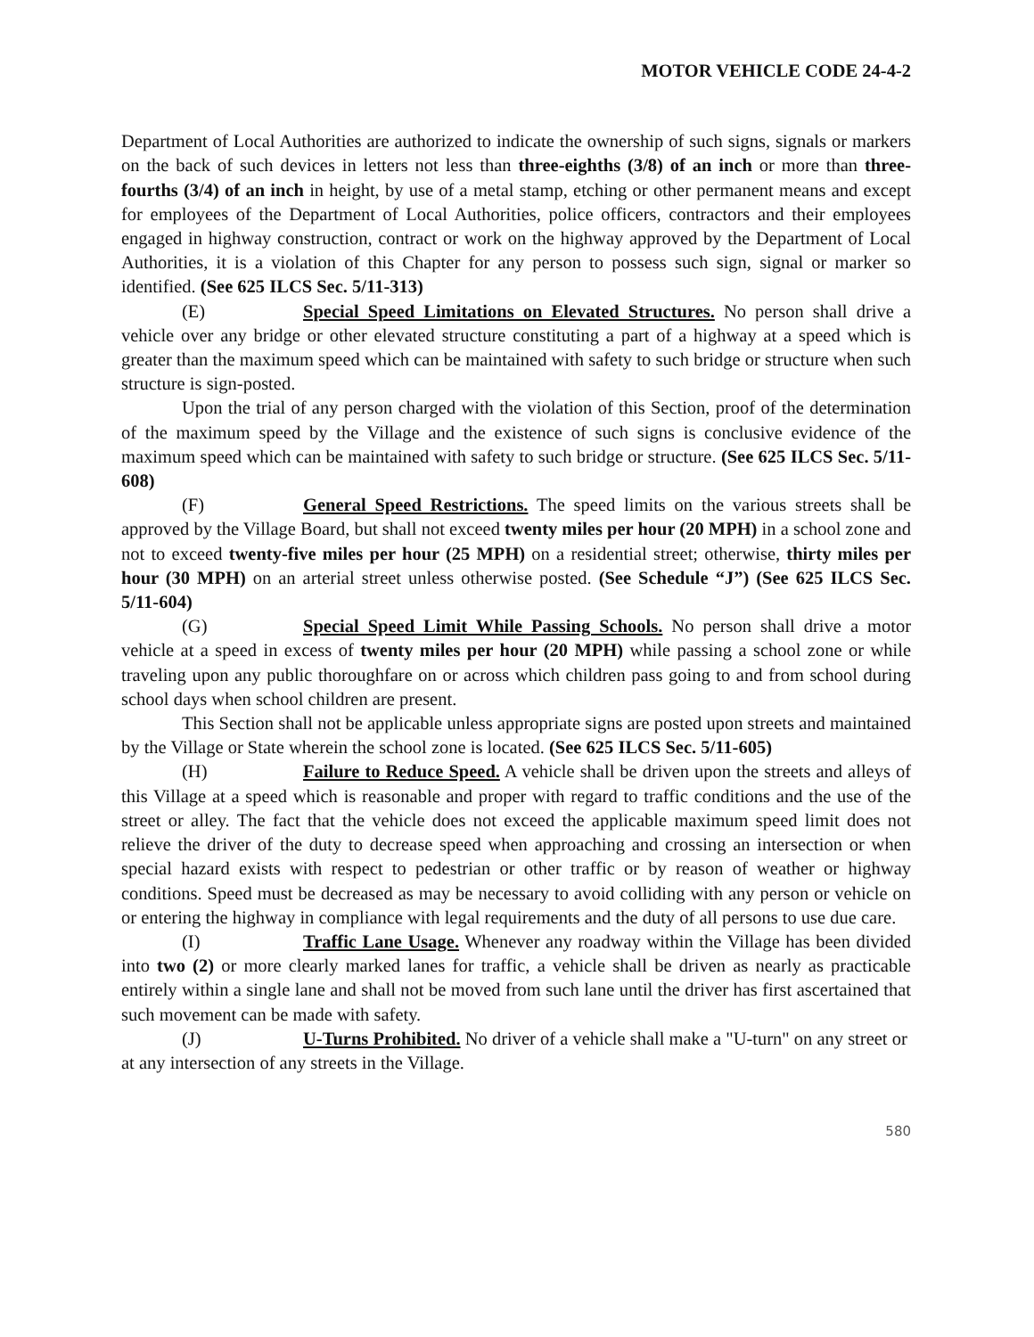MOTOR VEHICLE CODE 24-4-2
Department of Local Authorities are authorized to indicate the ownership of such signs, signals or markers on the back of such devices in letters not less than three-eighths (3/8) of an inch or more than three-fourths (3/4) of an inch in height, by use of a metal stamp, etching or other permanent means and except for employees of the Department of Local Authorities, police officers, contractors and their employees engaged in highway construction, contract or work on the highway approved by the Department of Local Authorities, it is a violation of this Chapter for any person to possess such sign, signal or marker so identified. (See 625 ILCS Sec. 5/11-313)
(E) Special Speed Limitations on Elevated Structures. No person shall drive a vehicle over any bridge or other elevated structure constituting a part of a highway at a speed which is greater than the maximum speed which can be maintained with safety to such bridge or structure when such structure is sign-posted.
Upon the trial of any person charged with the violation of this Section, proof of the determination of the maximum speed by the Village and the existence of such signs is conclusive evidence of the maximum speed which can be maintained with safety to such bridge or structure. (See 625 ILCS Sec. 5/11-608)
(F) General Speed Restrictions. The speed limits on the various streets shall be approved by the Village Board, but shall not exceed twenty miles per hour (20 MPH) in a school zone and not to exceed twenty-five miles per hour (25 MPH) on a residential street; otherwise, thirty miles per hour (30 MPH) on an arterial street unless otherwise posted. (See Schedule “J”) (See 625 ILCS Sec. 5/11-604)
(G) Special Speed Limit While Passing Schools. No person shall drive a motor vehicle at a speed in excess of twenty miles per hour (20 MPH) while passing a school zone or while traveling upon any public thoroughfare on or across which children pass going to and from school during school days when school children are present.
This Section shall not be applicable unless appropriate signs are posted upon streets and maintained by the Village or State wherein the school zone is located. (See 625 ILCS Sec. 5/11-605)
(H) Failure to Reduce Speed. A vehicle shall be driven upon the streets and alleys of this Village at a speed which is reasonable and proper with regard to traffic conditions and the use of the street or alley. The fact that the vehicle does not exceed the applicable maximum speed limit does not relieve the driver of the duty to decrease speed when approaching and crossing an intersection or when special hazard exists with respect to pedestrian or other traffic or by reason of weather or highway conditions. Speed must be decreased as may be necessary to avoid colliding with any person or vehicle on or entering the highway in compliance with legal requirements and the duty of all persons to use due care.
(I) Traffic Lane Usage. Whenever any roadway within the Village has been divided into two (2) or more clearly marked lanes for traffic, a vehicle shall be driven as nearly as practicable entirely within a single lane and shall not be moved from such lane until the driver has first ascertained that such movement can be made with safety.
(J) U-Turns Prohibited. No driver of a vehicle shall make a "U-turn" on any street or at any intersection of any streets in the Village.
580